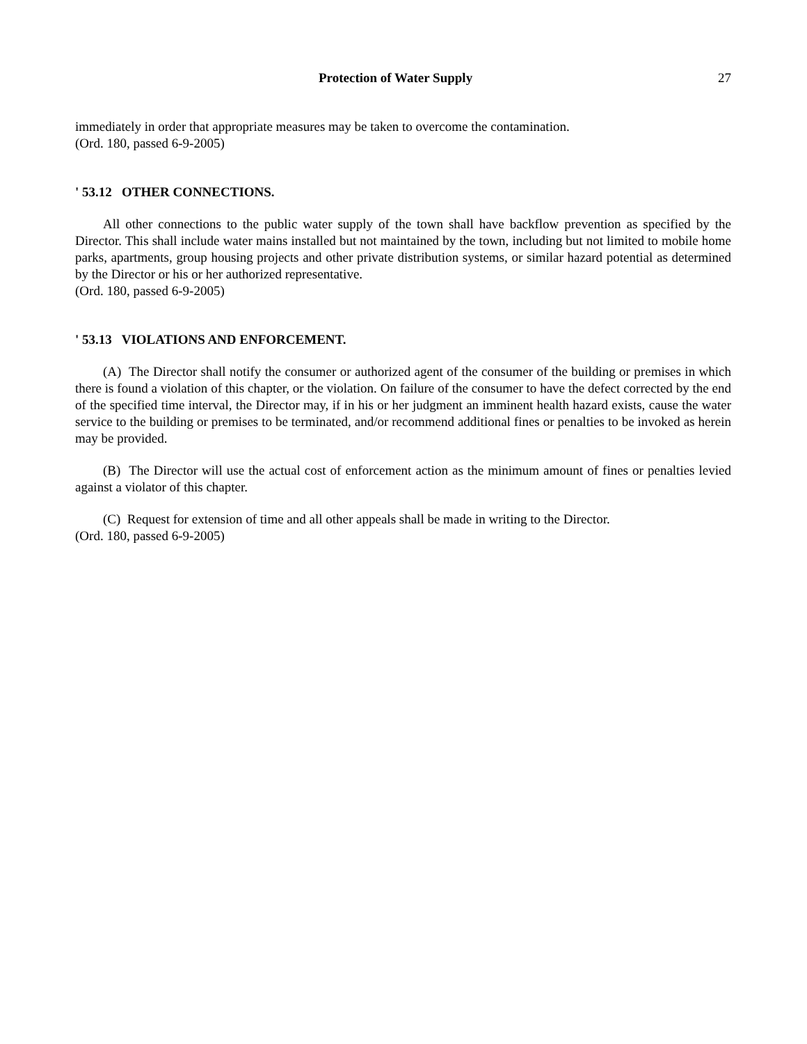Protection of Water Supply 27
immediately in order that appropriate measures may be taken to overcome the contamination.
(Ord. 180, passed 6-9-2005)
' 53.12 OTHER CONNECTIONS.
All other connections to the public water supply of the town shall have backflow prevention as specified by the Director. This shall include water mains installed but not maintained by the town, including but not limited to mobile home parks, apartments, group housing projects and other private distribution systems, or similar hazard potential as determined by the Director or his or her authorized representative.
(Ord. 180, passed 6-9-2005)
' 53.13 VIOLATIONS AND ENFORCEMENT.
(A) The Director shall notify the consumer or authorized agent of the consumer of the building or premises in which there is found a violation of this chapter, or the violation. On failure of the consumer to have the defect corrected by the end of the specified time interval, the Director may, if in his or her judgment an imminent health hazard exists, cause the water service to the building or premises to be terminated, and/or recommend additional fines or penalties to be invoked as herein may be provided.
(B) The Director will use the actual cost of enforcement action as the minimum amount of fines or penalties levied against a violator of this chapter.
(C) Request for extension of time and all other appeals shall be made in writing to the Director.
(Ord. 180, passed 6-9-2005)